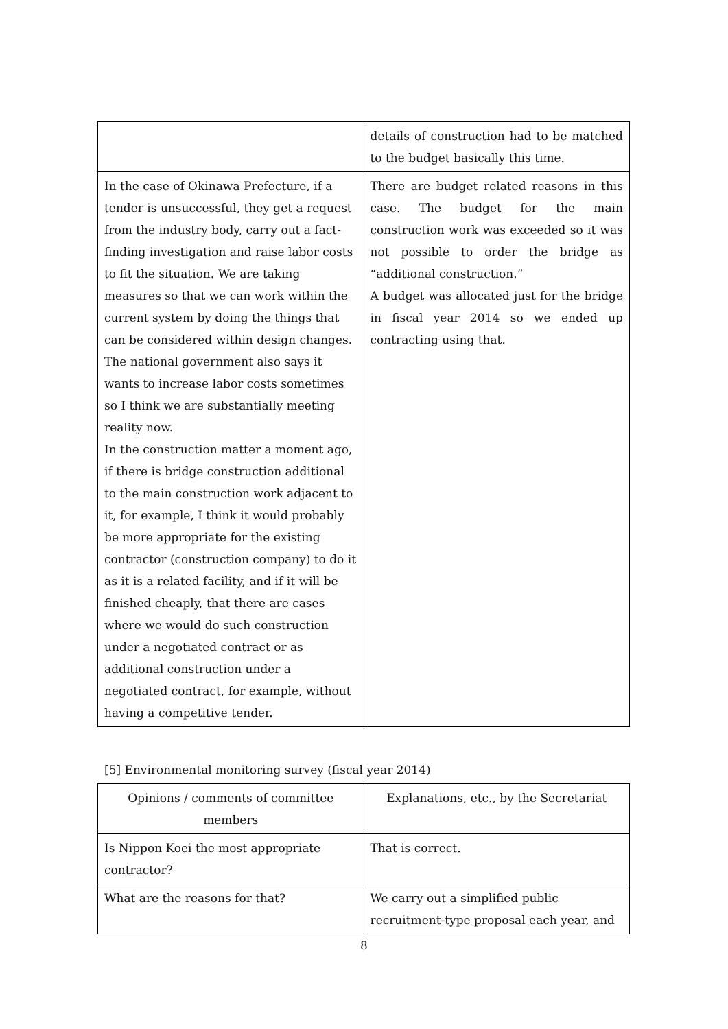| | details of construction had to be matched to the budget basically this time. |
| In the case of Okinawa Prefecture, if a tender is unsuccessful, they get a request from the industry body, carry out a fact-finding investigation and raise labor costs to fit the situation. We are taking measures so that we can work within the current system by doing the things that can be considered within design changes. The national government also says it wants to increase labor costs sometimes so I think we are substantially meeting reality now. In the construction matter a moment ago, if there is bridge construction additional to the main construction work adjacent to it, for example, I think it would probably be more appropriate for the existing contractor (construction company) to do it as it is a related facility, and if it will be finished cheaply, that there are cases where we would do such construction under a negotiated contract or as additional construction under a negotiated contract, for example, without having a competitive tender. | There are budget related reasons in this case. The budget for the main construction work was exceeded so it was not possible to order the bridge as “additional construction.” A budget was allocated just for the bridge in fiscal year 2014 so we ended up contracting using that. |
[5] Environmental monitoring survey (fiscal year 2014)
| Opinions / comments of committee members | Explanations, etc., by the Secretariat |
| Is Nippon Koei the most appropriate contractor? | That is correct. |
| What are the reasons for that? | We carry out a simplified public recruitment-type proposal each year, and |
8